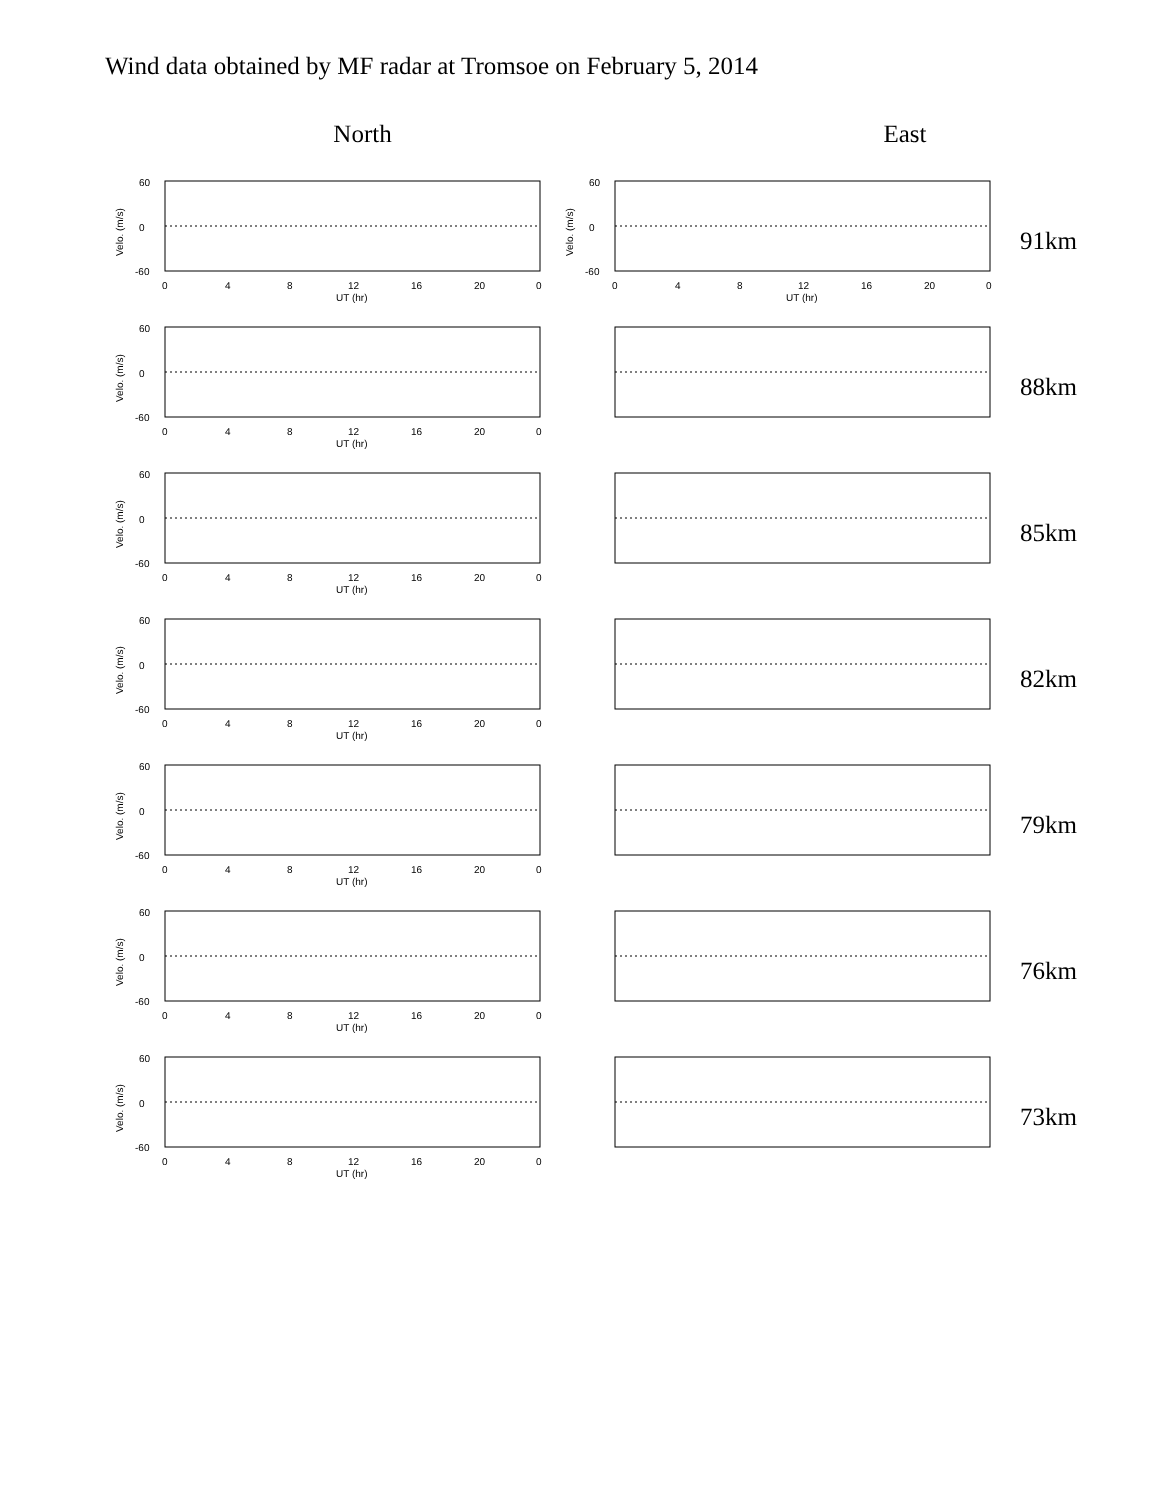Wind data obtained by MF radar at Tromsoe on February 5, 2014
North East
60
0
-60
0
4
8
12
16
20
0
UT (hr)
Velo. (m/s)
60
0
-60
0
4
8
12
16
20
0
UT (hr)
Velo. (m/s)
91km
88km
85km
82km
79km
76km
73km